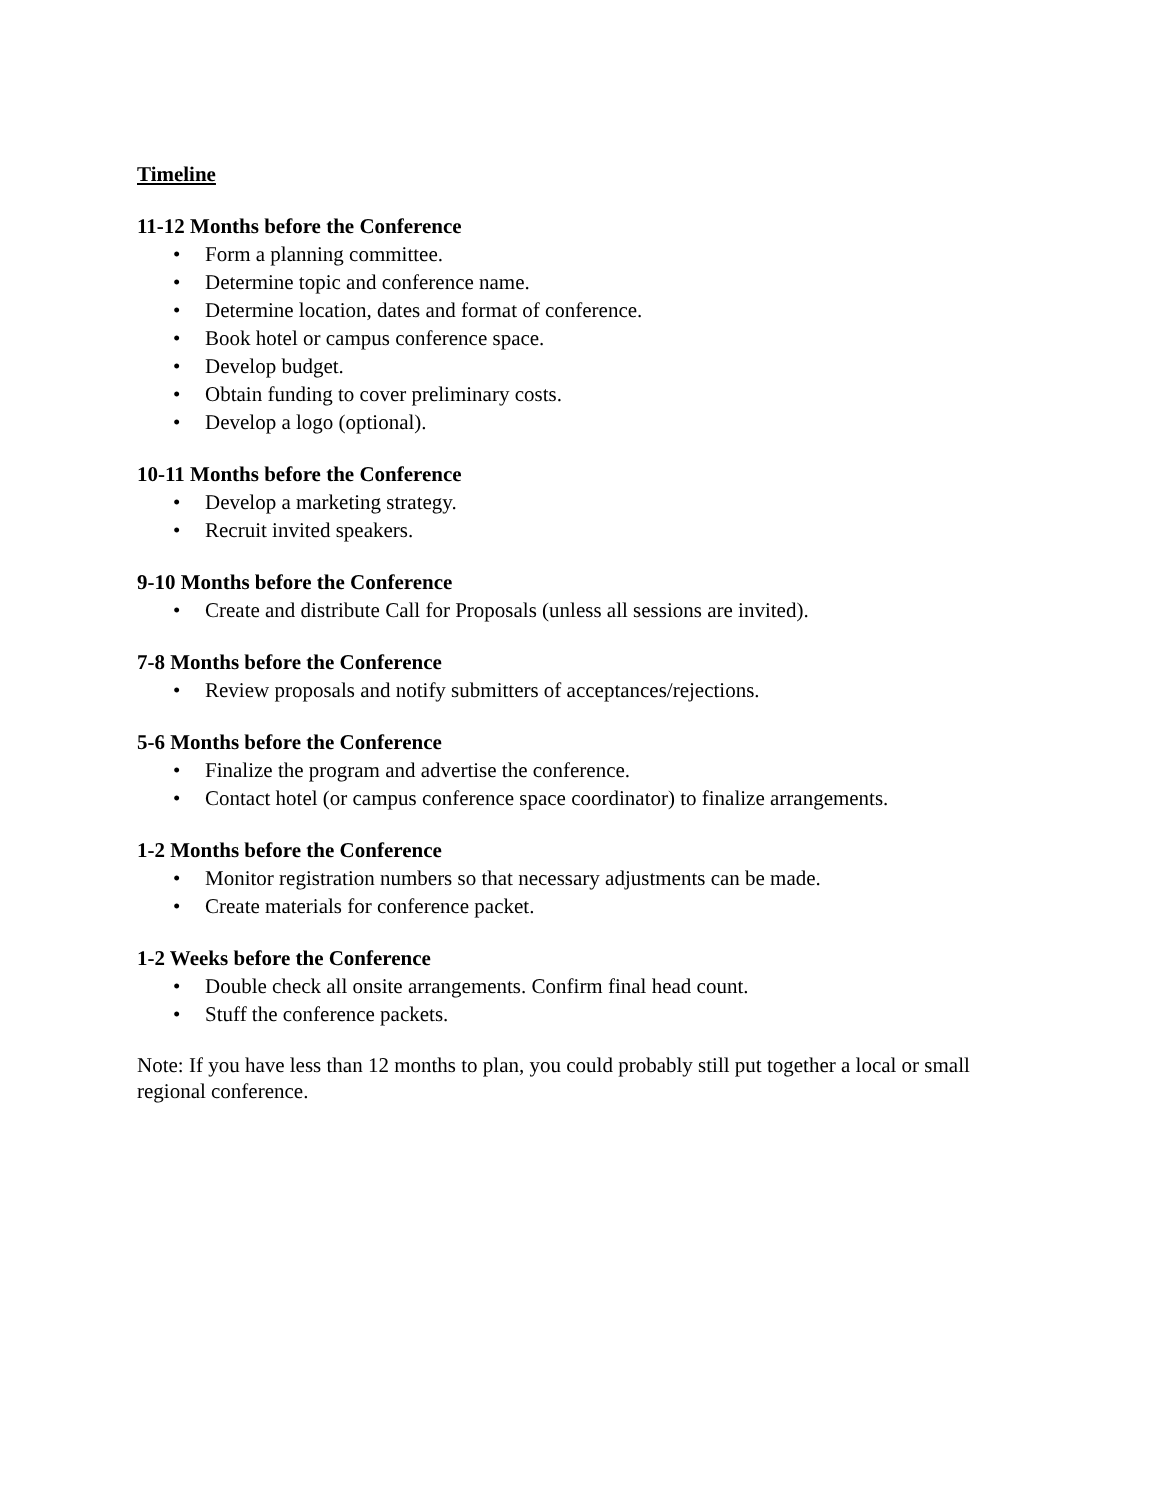Timeline
11-12 Months before the Conference
• Form a planning committee.
• Determine topic and conference name.
• Determine location, dates and format of conference.
• Book hotel or campus conference space.
• Develop budget.
• Obtain funding to cover preliminary costs.
• Develop a logo (optional).
10-11 Months before the Conference
• Develop a marketing strategy.
• Recruit invited speakers.
9-10 Months before the Conference
• Create and distribute Call for Proposals (unless all sessions are invited).
7-8 Months before the Conference
• Review proposals and notify submitters of acceptances/rejections.
5-6 Months before the Conference
• Finalize the program and advertise the conference.
• Contact hotel (or campus conference space coordinator) to finalize arrangements.
1-2 Months before the Conference
• Monitor registration numbers so that necessary adjustments can be made.
• Create materials for conference packet.
1-2 Weeks before the Conference
• Double check all onsite arrangements. Confirm final head count.
• Stuff the conference packets.
Note: If you have less than 12 months to plan, you could probably still put together a local or small regional conference.